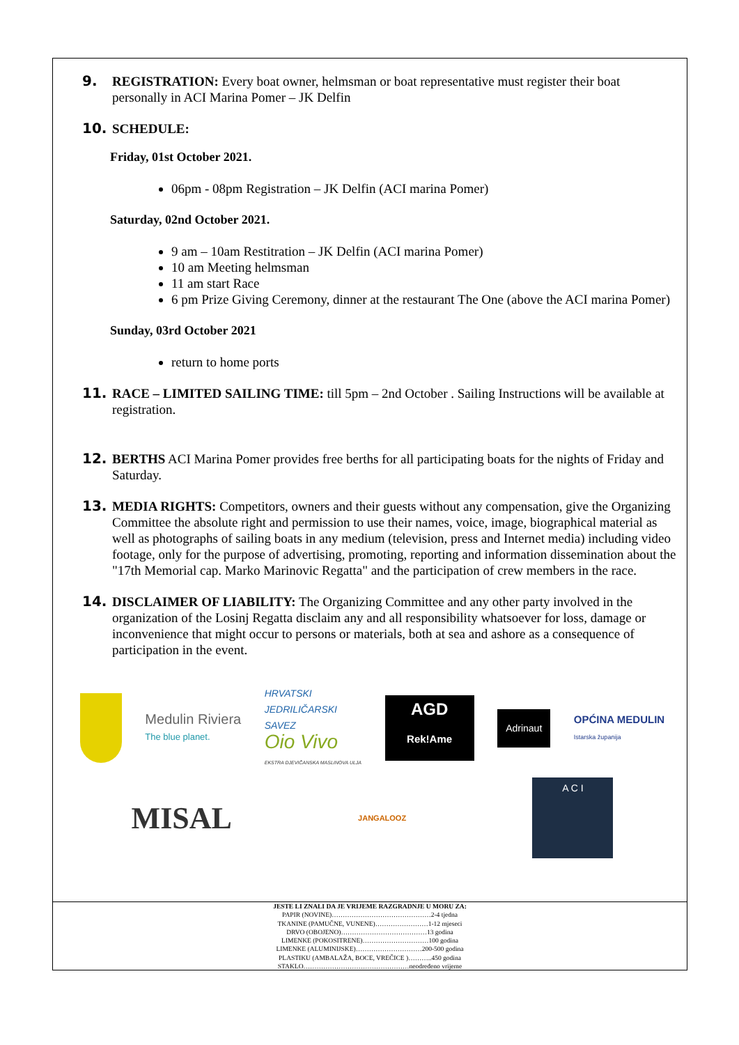9. REGISTRATION: Every boat owner, helmsman or boat representative must register their boat personally in ACI Marina Pomer – JK Delfin
10. SCHEDULE:
Friday, 01st October 2021.
06pm - 08pm Registration – JK Delfin (ACI marina Pomer)
Saturday, 02nd October 2021.
9 am – 10am Restitration – JK Delfin (ACI marina Pomer)
10 am Meeting helmsman
11 am start Race
6 pm Prize Giving Ceremony, dinner at the restaurant The One (above the ACI marina Pomer)
Sunday, 03rd October 2021
return to home ports
11. RACE – LIMITED SAILING TIME: till 5pm – 2nd October . Sailing Instructions will be available at registration.
12. BERTHS ACI Marina Pomer provides free berths for all participating boats for the nights of Friday and Saturday.
13. MEDIA RIGHTS: Competitors, owners and their guests without any compensation, give the Organizing Committee the absolute right and permission to use their names, voice, image, biographical material as well as photographs of sailing boats in any medium (television, press and Internet media) including video footage, only for the purpose of advertising, promoting, reporting and information dissemination about the "17th Memorial cap. Marko Marinovic Regatta" and the participation of crew members in the race.
14. DISCLAIMER OF LIABILITY: The Organizing Committee and any other party involved in the organization of the Losinj Regatta disclaim any and all responsibility whatsoever for loss, damage or inconvenience that might occur to persons or materials, both at sea and ashore as a consequence of participation in the event.
Medulin Riviera
The blue planet.
HRVATSKI
JEDRILIČARSKI
SAVEZ
Oio Vivo
EKSTRA DJEVIČANSKA MASLINOVA ULJA
AGD
Rek!Ame
Adrinaut
OPĆINA MEDULIN
Istarska županija
MISAL
JANGALOOZ
A C I
JESTE LI ZNALI DA JE VRIJEME RAZGRADNJE U MORU ZA:
PAPIR (NOVINE)………………………………………2-4 tjedna
TKANINE (PAMUČNE, VUNENE)……………………1-12 mjeseci
DRVO (OBOJENO)…………………………………13 godina
LIMENKE (POKOSITRENE)…………………………100 godina
LIMENKE (ALUMINIJSKE)…………………………200-500 godina
PLASTIKU (AMBALAŽA, BOCE, VREČICE )………..450 godina
STAKLO…………………………………………neodređeno vrijeme